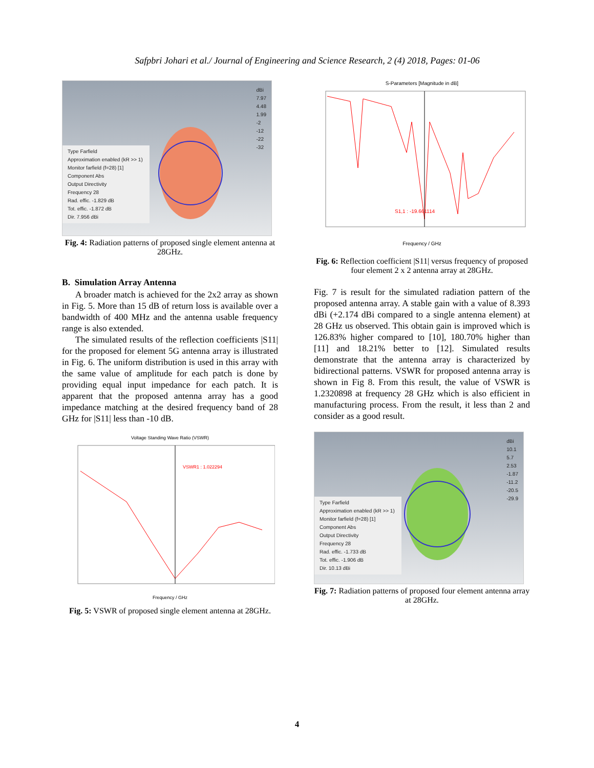Safpbri Johari et al./ Journal of Engineering and Science Research, 2 (4) 2018, Pages: 01-06
Type Farfield
Approximation enabled (kR >> 1)
Monitor farfield (f=28) [1]
Component Abs
Output Directivity
Frequency 28
Rad. effic. -1.829 dB
Tot. effic. -1.872 dB
Dir. 7.956 dBi
dBi
7.97
4.48
1.99
-2
-12
-22
-32
Fig. 4: Radiation patterns of proposed single element antenna at 28GHz.
B. Simulation Array Antenna
A broader match is achieved for the 2x2 array as shown in Fig. 5. More than 15 dB of return loss is available over a bandwidth of 400 MHz and the antenna usable frequency range is also extended.
The simulated results of the reflection coefficients |S11| for the proposed for element 5G antenna array is illustrated in Fig. 6. The uniform distribution is used in this array with the same value of amplitude for each patch is done by providing equal input impedance for each patch. It is apparent that the proposed antenna array has a good impedance matching at the desired frequency band of 28 GHz for |S11| less than -10 dB.
Voltage Standing Wave Ratio (VSWR)
VSWR1 : 1.022294
Frequency / GHz
Fig. 5: VSWR of proposed single element antenna at 28GHz.
S-Parameters [Magnitude in dB]
S1,1 : -19.661114
Frequency / GHz
Fig. 6: Reflection coefficient |S11| versus frequency of proposed four element 2 x 2 antenna array at 28GHz.
Fig. 7 is result for the simulated radiation pattern of the proposed antenna array. A stable gain with a value of 8.393 dBi (+2.174 dBi compared to a single antenna element) at 28 GHz us observed. This obtain gain is improved which is 126.83% higher compared to [10], 180.70% higher than [11] and 18.21% better to [12]. Simulated results demonstrate that the antenna array is characterized by bidirectional patterns. VSWR for proposed antenna array is shown in Fig 8. From this result, the value of VSWR is 1.2320898 at frequency 28 GHz which is also efficient in manufacturing process. From the result, it less than 2 and consider as a good result.
Type Farfield
Approximation enabled (kR >> 1)
Monitor farfield (f=28) [1]
Component Abs
Output Directivity
Frequency 28
Rad. effic. -1.733 dB
Tot. effic. -1.906 dB
Dir. 10.13 dBi
dBi
10.1
5.7
2.53
-1.87
-11.2
-20.5
-29.9
Fig. 7: Radiation patterns of proposed four element antenna array at 28GHz.
4